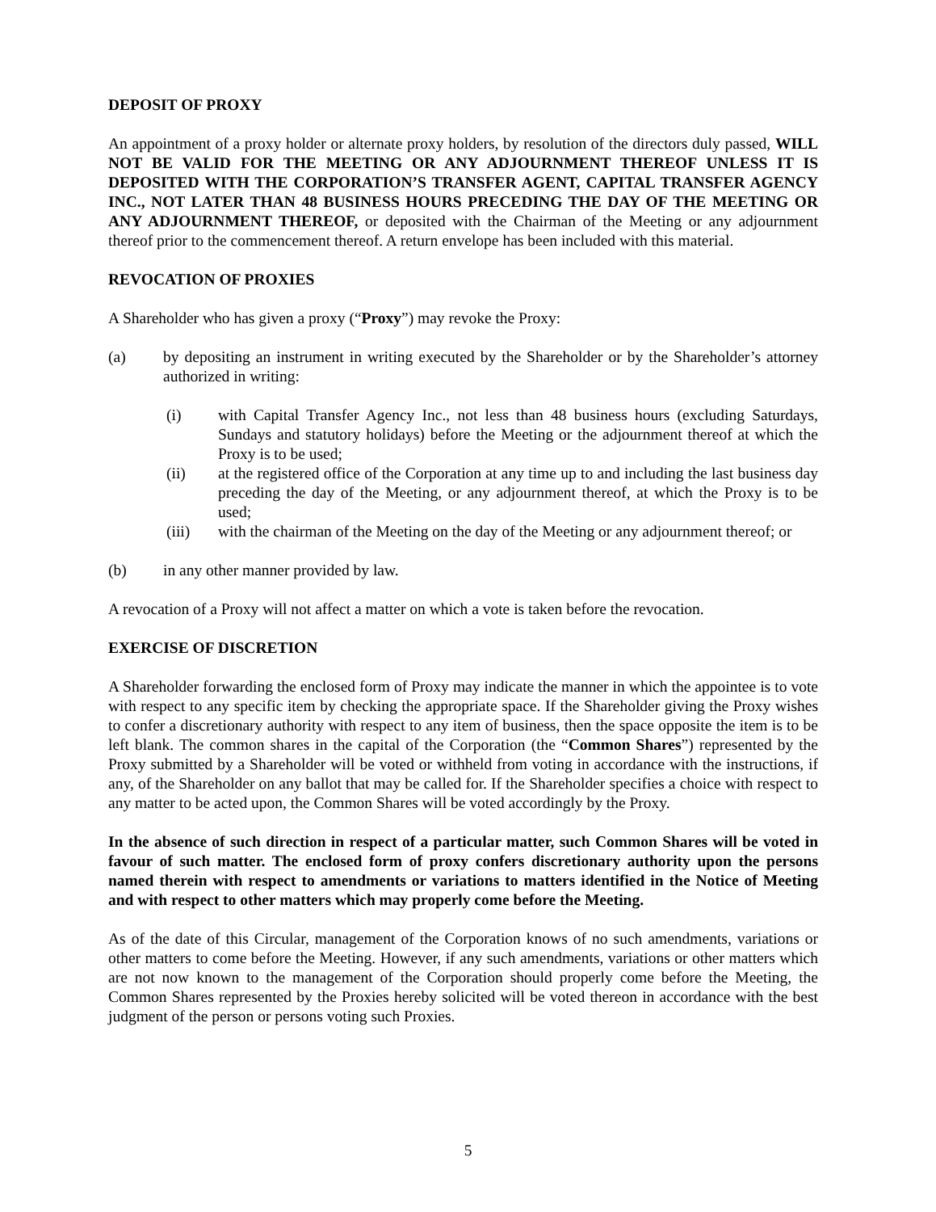DEPOSIT OF PROXY
An appointment of a proxy holder or alternate proxy holders, by resolution of the directors duly passed, WILL NOT BE VALID FOR THE MEETING OR ANY ADJOURNMENT THEREOF UNLESS IT IS DEPOSITED WITH THE CORPORATION’S TRANSFER AGENT, CAPITAL TRANSFER AGENCY INC., NOT LATER THAN 48 BUSINESS HOURS PRECEDING THE DAY OF THE MEETING OR ANY ADJOURNMENT THEREOF, or deposited with the Chairman of the Meeting or any adjournment thereof prior to the commencement thereof. A return envelope has been included with this material.
REVOCATION OF PROXIES
A Shareholder who has given a proxy (“Proxy”) may revoke the Proxy:
(a) by depositing an instrument in writing executed by the Shareholder or by the Shareholder’s attorney authorized in writing:
(i) with Capital Transfer Agency Inc., not less than 48 business hours (excluding Saturdays, Sundays and statutory holidays) before the Meeting or the adjournment thereof at which the Proxy is to be used;
(ii) at the registered office of the Corporation at any time up to and including the last business day preceding the day of the Meeting, or any adjournment thereof, at which the Proxy is to be used;
(iii) with the chairman of the Meeting on the day of the Meeting or any adjournment thereof; or
(b) in any other manner provided by law.
A revocation of a Proxy will not affect a matter on which a vote is taken before the revocation.
EXERCISE OF DISCRETION
A Shareholder forwarding the enclosed form of Proxy may indicate the manner in which the appointee is to vote with respect to any specific item by checking the appropriate space. If the Shareholder giving the Proxy wishes to confer a discretionary authority with respect to any item of business, then the space opposite the item is to be left blank. The common shares in the capital of the Corporation (the “Common Shares”) represented by the Proxy submitted by a Shareholder will be voted or withheld from voting in accordance with the instructions, if any, of the Shareholder on any ballot that may be called for. If the Shareholder specifies a choice with respect to any matter to be acted upon, the Common Shares will be voted accordingly by the Proxy.
In the absence of such direction in respect of a particular matter, such Common Shares will be voted in favour of such matter. The enclosed form of proxy confers discretionary authority upon the persons named therein with respect to amendments or variations to matters identified in the Notice of Meeting and with respect to other matters which may properly come before the Meeting.
As of the date of this Circular, management of the Corporation knows of no such amendments, variations or other matters to come before the Meeting. However, if any such amendments, variations or other matters which are not now known to the management of the Corporation should properly come before the Meeting, the Common Shares represented by the Proxies hereby solicited will be voted thereon in accordance with the best judgment of the person or persons voting such Proxies.
5